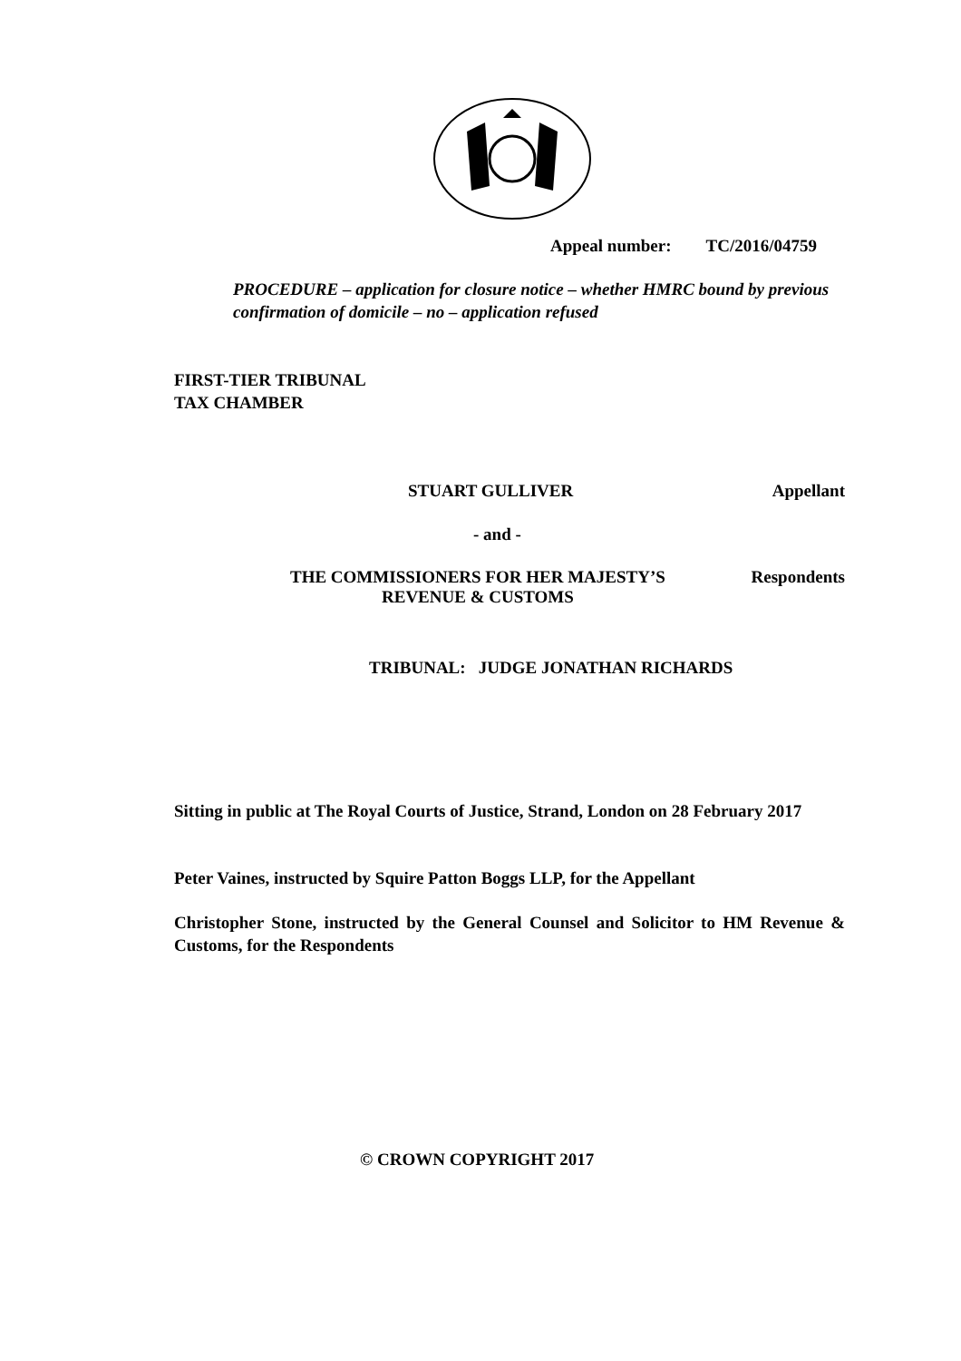Appeal number: TC/2016/04759
PROCEDURE – application for closure notice – whether HMRC bound by previous confirmation of domicile – no – application refused
FIRST-TIER TRIBUNAL
TAX CHAMBER
STUART GULLIVER Appellant
- and -
THE COMMISSIONERS FOR HER MAJESTY’S
REVENUE & CUSTOMS Respondents
TRIBUNAL: JUDGE JONATHAN RICHARDS
Sitting in public at The Royal Courts of Justice, Strand, London on 28 February 2017
Peter Vaines, instructed by Squire Patton Boggs LLP, for the Appellant
Christopher Stone, instructed by the General Counsel and Solicitor to HM Revenue & Customs, for the Respondents
© CROWN COPYRIGHT 2017